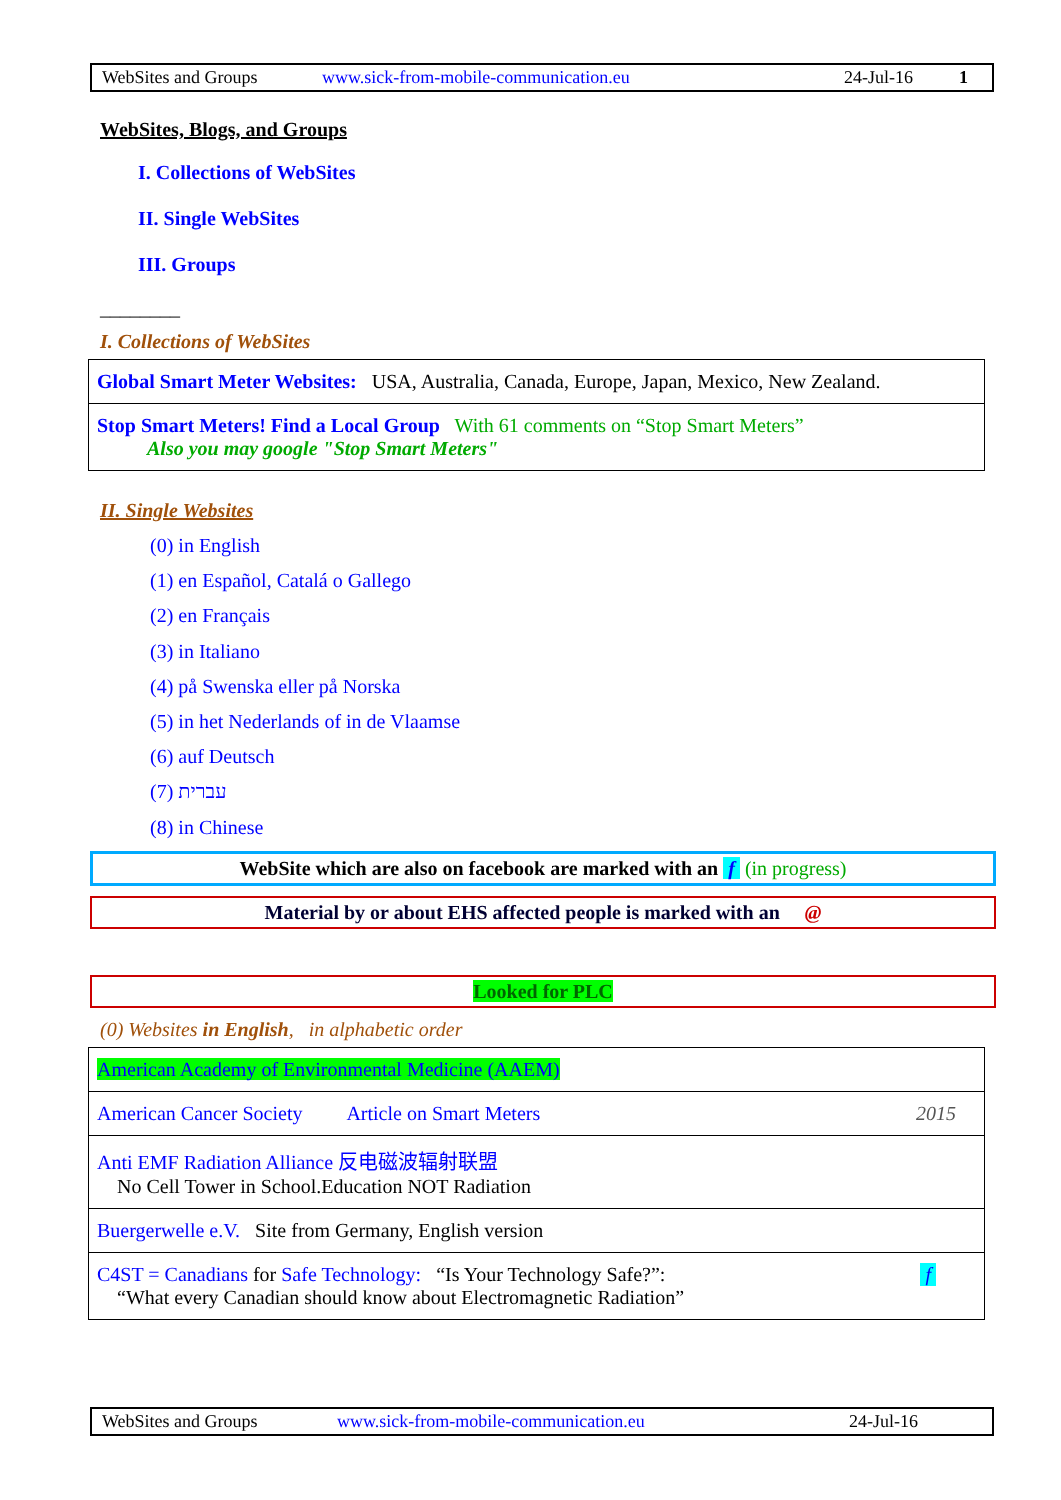WebSites and Groups www.sick-from-mobile-communication.eu 24-Jul-16 1
WebSites, Blogs, and Groups
I. Collections of WebSites
II. Single WebSites
III. Groups
________
I. Collections of WebSites
| Global Smart Meter Websites: USA, Australia, Canada, Europe, Japan, Mexico, New Zealand. |
| Stop Smart Meters! Find a Local Group With 61 comments on “Stop Smart Meters” Also you may google "Stop Smart Meters" |
II. Single Websites
(0) in English
(1) en Español, Catalá o Gallego
(2) en Français
(3) in Italiano
(4) på Swenska eller på Norska
(5) in het Nederlands of in de Vlaamse
(6) auf Deutsch
(7) עברית
(8) in Chinese
WebSite which are also on facebook are marked with an f (in progress)
Material by or about EHS affected people is marked with an @
Looked for PLC
(0) Websites in English, in alphabetic order
| American Academy of Environmental Medicine (AAEM) |
| American Cancer Society Article on Smart Meters 2015 |
| Anti EMF Radiation Alliance 反电磁波辐射联盟 No Cell Tower in School.Education NOT Radiation |
| Buergerwelle e.V. Site from Germany, English version |
| C4ST = Canadians for Safe Technology: “Is Your Technology Safe?”: f “What every Canadian should know about Electromagnetic Radiation” |
WebSites and Groups www.sick-from-mobile-communication.eu 24-Jul-16